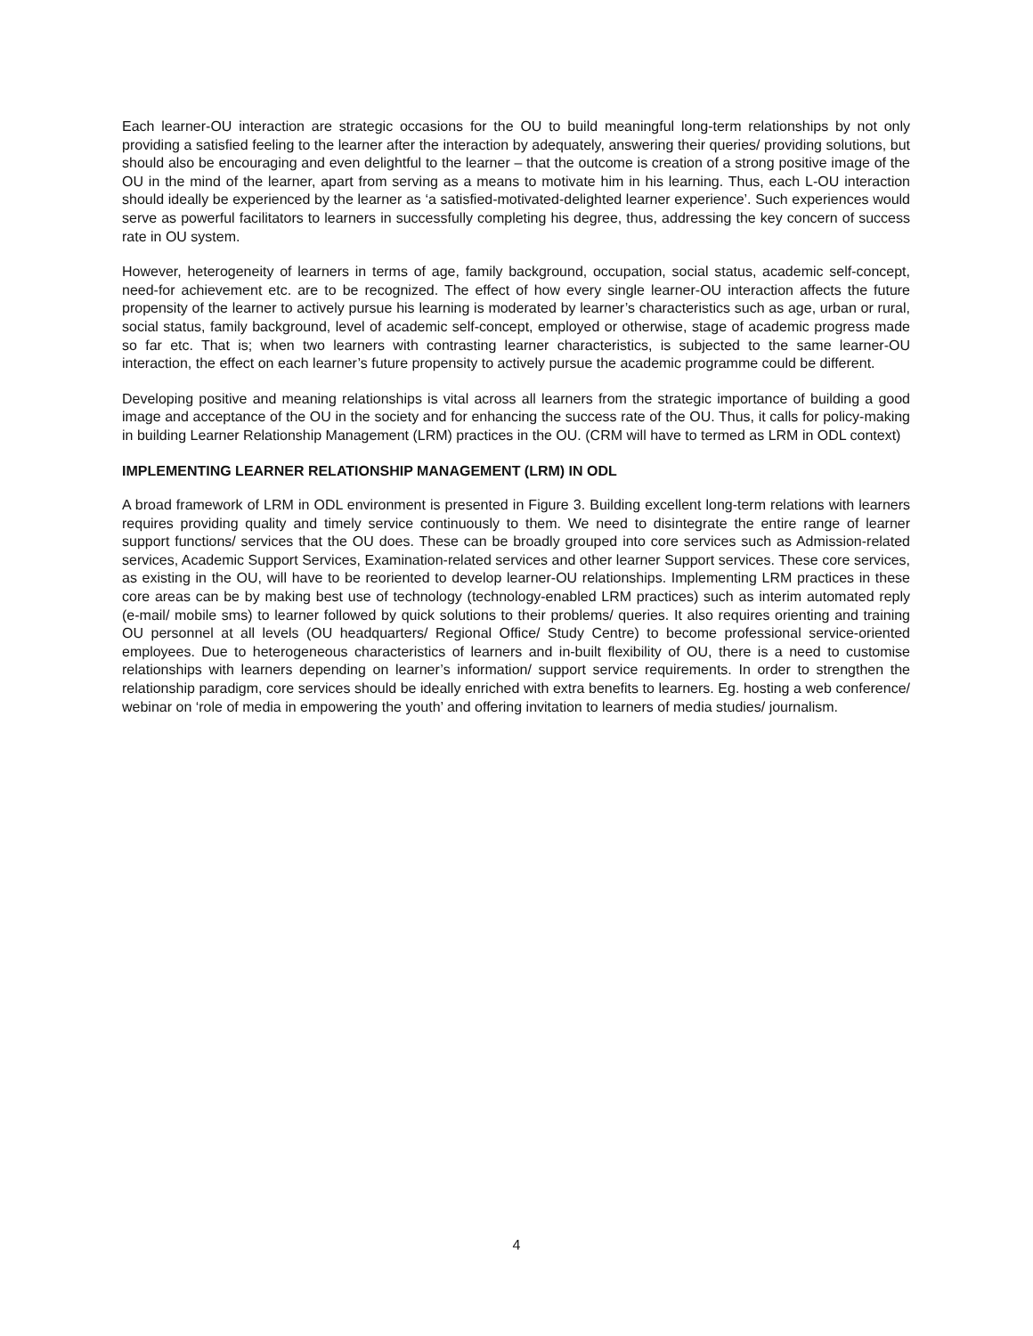Each learner-OU interaction are strategic occasions for the OU to build meaningful long-term relationships by not only providing a satisfied feeling to the learner after the interaction by adequately, answering their queries/ providing solutions, but should also be encouraging and even delightful to the learner – that the outcome is creation of a strong positive image of the OU in the mind of the learner, apart from serving as a means to motivate him in his learning. Thus, each L-OU interaction should ideally be experienced by the learner as ‘a satisfied-motivated-delighted learner experience’. Such experiences would serve as powerful facilitators to learners in successfully completing his degree, thus, addressing the key concern of success rate in OU system.
However, heterogeneity of learners in terms of age, family background, occupation, social status, academic self-concept, need-for achievement etc. are to be recognized. The effect of how every single learner-OU interaction affects the future propensity of the learner to actively pursue his learning is moderated by learner’s characteristics such as age, urban or rural, social status, family background, level of academic self-concept, employed or otherwise, stage of academic progress made so far etc. That is; when two learners with contrasting learner characteristics, is subjected to the same learner-OU interaction, the effect on each learner’s future propensity to actively pursue the academic programme could be different.
Developing positive and meaning relationships is vital across all learners from the strategic importance of building a good image and acceptance of the OU in the society and for enhancing the success rate of the OU. Thus, it calls for policy-making in building Learner Relationship Management (LRM) practices in the OU. (CRM will have to termed as LRM in ODL context)
IMPLEMENTING LEARNER RELATIONSHIP MANAGEMENT (LRM) IN ODL
A broad framework of LRM in ODL environment is presented in Figure 3. Building excellent long-term relations with learners requires providing quality and timely service continuously to them. We need to disintegrate the entire range of learner support functions/ services that the OU does. These can be broadly grouped into core services such as Admission-related services, Academic Support Services, Examination-related services and other learner Support services. These core services, as existing in the OU, will have to be reoriented to develop learner-OU relationships. Implementing LRM practices in these core areas can be by making best use of technology (technology-enabled LRM practices) such as interim automated reply (e-mail/ mobile sms) to learner followed by quick solutions to their problems/ queries. It also requires orienting and training OU personnel at all levels (OU headquarters/ Regional Office/ Study Centre) to become professional service-oriented employees. Due to heterogeneous characteristics of learners and in-built flexibility of OU, there is a need to customise relationships with learners depending on learner’s information/ support service requirements. In order to strengthen the relationship paradigm, core services should be ideally enriched with extra benefits to learners. Eg. hosting a web conference/ webinar on ‘role of media in empowering the youth’ and offering invitation to learners of media studies/ journalism.
4